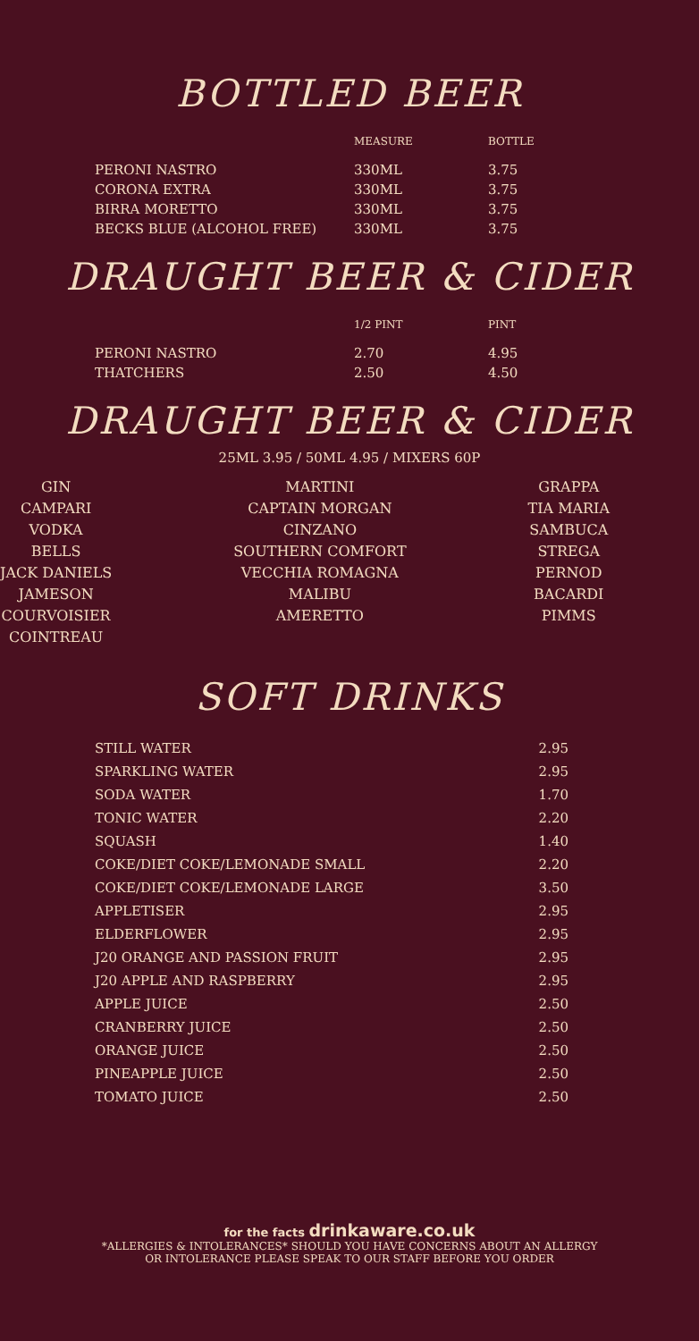BOTTLED BEER
| | MEASURE | BOTTLE |
| --- | --- | --- |
| PERONI NASTRO | 330ML | 3.75 |
| CORONA EXTRA | 330ML | 3.75 |
| BIRRA MORETTO | 330ML | 3.75 |
| BECKS BLUE (ALCOHOL FREE) | 330ML | 3.75 |
DRAUGHT BEER & CIDER
| | 1/2 PINT | PINT |
| --- | --- | --- |
| PERONI NASTRO | 2.70 | 4.95 |
| THATCHERS | 2.50 | 4.50 |
DRAUGHT BEER & CIDER
25ML 3.95 / 50ML 4.95 / MIXERS 60P
GIN
CAMPARI
VODKA
BELLS
JACK DANIELS
JAMESON
COURVOISIER
COINTREAU
MARTINI
CAPTAIN MORGAN
CINZANO
SOUTHERN COMFORT
VECCHIA ROMAGNA
MALIBU
AMERETTO
GRAPPA
TIA MARIA
SAMBUCA
STREGA
PERNOD
BACARDI
PIMMS
SOFT DRINKS
| STILL WATER | 2.95 |
| SPARKLING WATER | 2.95 |
| SODA WATER | 1.70 |
| TONIC WATER | 2.20 |
| SQUASH | 1.40 |
| COKE/DIET COKE/LEMONADE SMALL | 2.20 |
| COKE/DIET COKE/LEMONADE LARGE | 3.50 |
| APPLETISER | 2.95 |
| ELDERFLOWER | 2.95 |
| J20 ORANGE AND PASSION FRUIT | 2.95 |
| J20 APPLE AND RASPBERRY | 2.95 |
| APPLE JUICE | 2.50 |
| CRANBERRY JUICE | 2.50 |
| ORANGE JUICE | 2.50 |
| PINEAPPLE JUICE | 2.50 |
| TOMATO JUICE | 2.50 |
for the facts drinkaware.co.uk
*ALLERGIES & INTOLERANCES* SHOULD YOU HAVE CONCERNS ABOUT AN ALLERGY
OR INTOLERANCE PLEASE SPEAK TO OUR STAFF BEFORE YOU ORDER